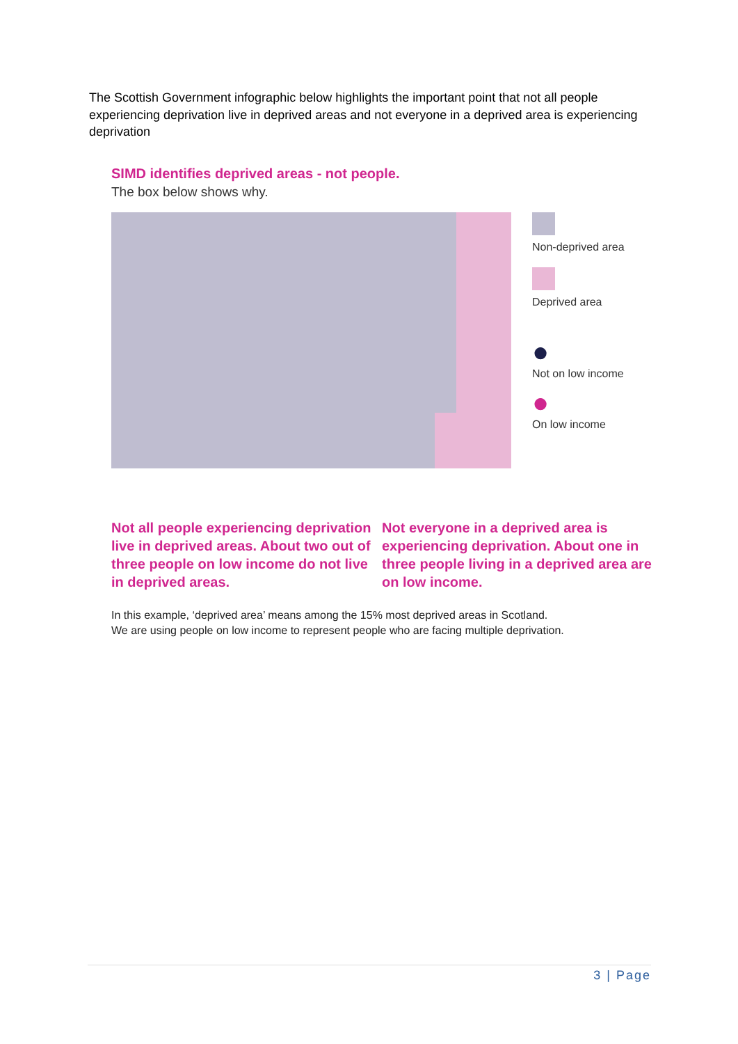The Scottish Government infographic below highlights the important point that not all people experiencing deprivation live in deprived areas and not everyone in a deprived area is experiencing deprivation
SIMD identifies deprived areas - not people.
The box below shows why.
Non-deprived area
Deprived area
●
Not on low income
●
On low income
Not all people experiencing deprivation live in deprived areas. About two out of three people on low income do not live in deprived areas.
Not everyone in a deprived area is experiencing deprivation. About one in three people living in a deprived area are on low income.
In this example, ‘deprived area’ means among the 15% most deprived areas in Scotland.
We are using people on low income to represent people who are facing multiple deprivation.
3 | Page